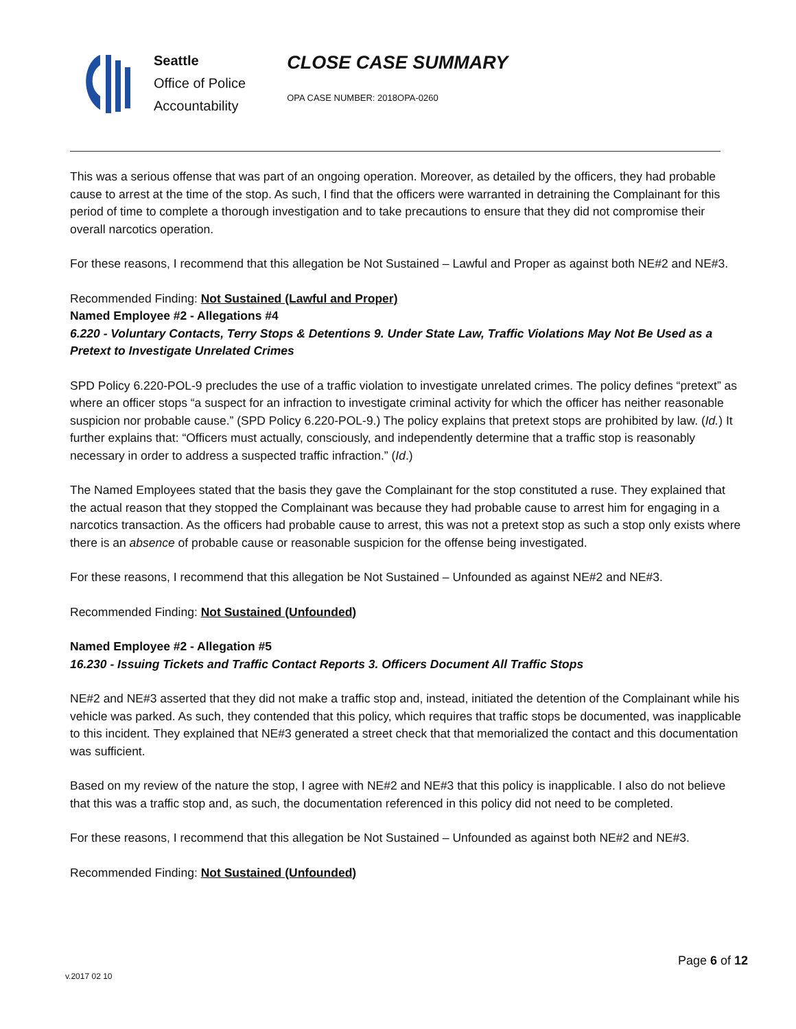Seattle
Office of Police
Accountability
CLOSE CASE SUMMARY
OPA CASE NUMBER: 2018OPA-0260
This was a serious offense that was part of an ongoing operation. Moreover, as detailed by the officers, they had probable cause to arrest at the time of the stop. As such, I find that the officers were warranted in detraining the Complainant for this period of time to complete a thorough investigation and to take precautions to ensure that they did not compromise their overall narcotics operation.
For these reasons, I recommend that this allegation be Not Sustained – Lawful and Proper as against both NE#2 and NE#3.
Recommended Finding: Not Sustained (Lawful and Proper)
Named Employee #2 - Allegations #4
6.220 - Voluntary Contacts, Terry Stops & Detentions 9. Under State Law, Traffic Violations May Not Be Used as a Pretext to Investigate Unrelated Crimes
SPD Policy 6.220-POL-9 precludes the use of a traffic violation to investigate unrelated crimes. The policy defines “pretext” as where an officer stops “a suspect for an infraction to investigate criminal activity for which the officer has neither reasonable suspicion nor probable cause.” (SPD Policy 6.220-POL-9.) The policy explains that pretext stops are prohibited by law. (Id.) It further explains that: “Officers must actually, consciously, and independently determine that a traffic stop is reasonably necessary in order to address a suspected traffic infraction.” (Id.)
The Named Employees stated that the basis they gave the Complainant for the stop constituted a ruse. They explained that the actual reason that they stopped the Complainant was because they had probable cause to arrest him for engaging in a narcotics transaction. As the officers had probable cause to arrest, this was not a pretext stop as such a stop only exists where there is an absence of probable cause or reasonable suspicion for the offense being investigated.
For these reasons, I recommend that this allegation be Not Sustained – Unfounded as against NE#2 and NE#3.
Recommended Finding: Not Sustained (Unfounded)
Named Employee #2 - Allegation #5
16.230 - Issuing Tickets and Traffic Contact Reports 3. Officers Document All Traffic Stops
NE#2 and NE#3 asserted that they did not make a traffic stop and, instead, initiated the detention of the Complainant while his vehicle was parked. As such, they contended that this policy, which requires that traffic stops be documented, was inapplicable to this incident. They explained that NE#3 generated a street check that that memorialized the contact and this documentation was sufficient.
Based on my review of the nature the stop, I agree with NE#2 and NE#3 that this policy is inapplicable. I also do not believe that this was a traffic stop and, as such, the documentation referenced in this policy did not need to be completed.
For these reasons, I recommend that this allegation be Not Sustained – Unfounded as against both NE#2 and NE#3.
Recommended Finding: Not Sustained (Unfounded)
Page 6 of 12
v.2017 02 10